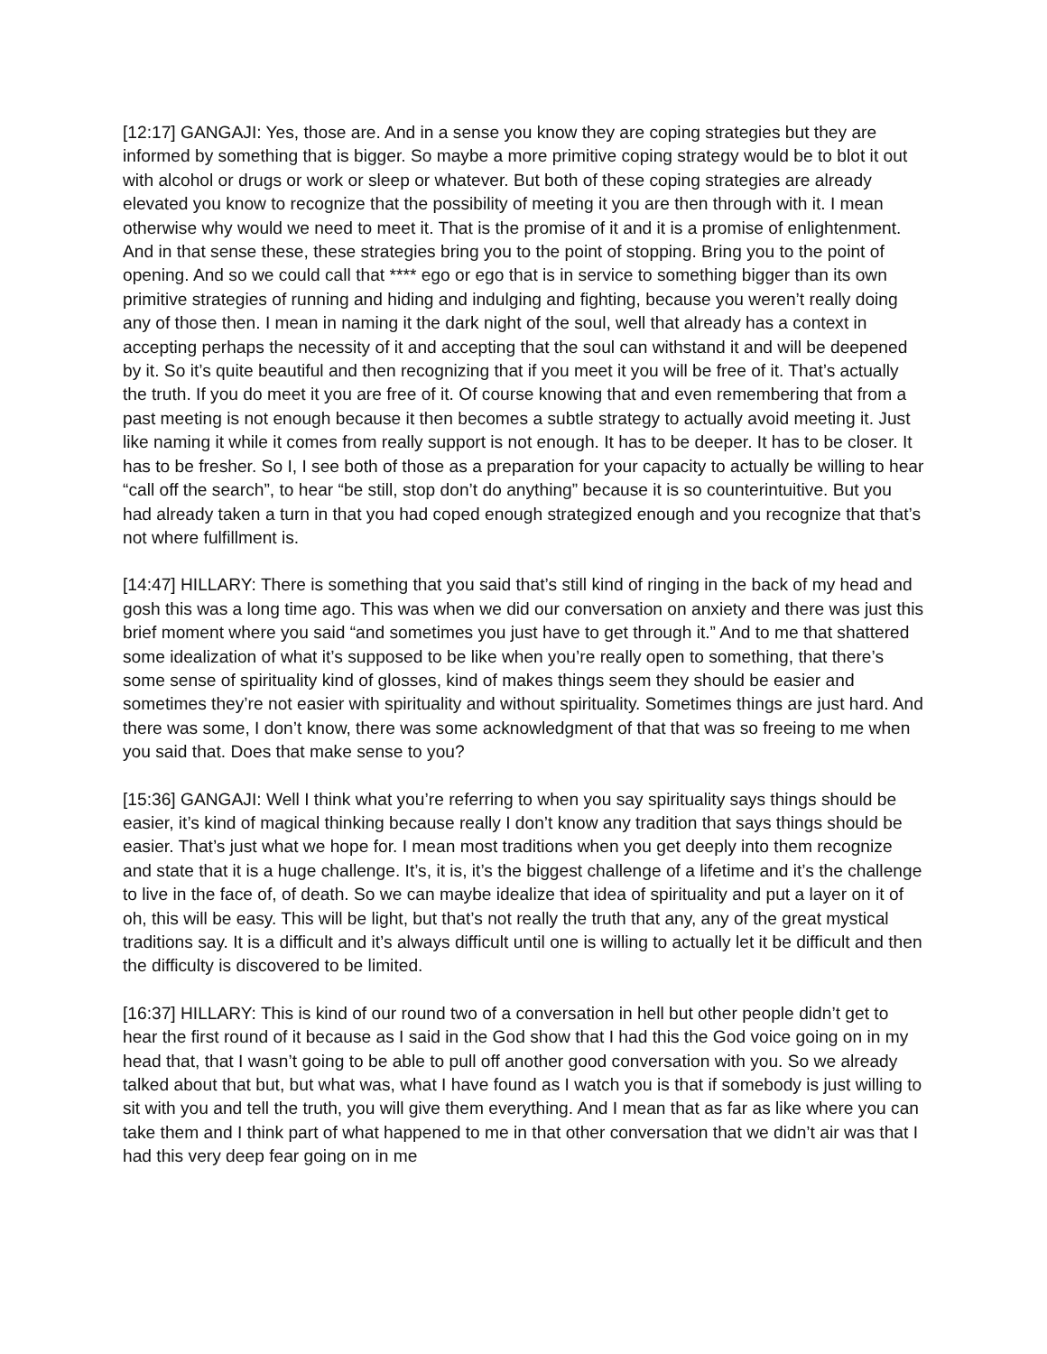[12:17] GANGAJI: Yes, those are. And in a sense you know they are coping strategies but they are informed by something that is bigger. So maybe a more primitive coping strategy would be to blot it out with alcohol or drugs or work or sleep or whatever. But both of these coping strategies are already elevated you know to recognize that the possibility of meeting it you are then through with it. I mean otherwise why would we need to meet it. That is the promise of it and it is a promise of enlightenment. And in that sense these, these strategies bring you to the point of stopping. Bring you to the point of opening. And so we could call that **** ego or ego that is in service to something bigger than its own primitive strategies of running and hiding and indulging and fighting, because you weren’t really doing any of those then. I mean in naming it the dark night of the soul, well that already has a context in accepting perhaps the necessity of it and accepting that the soul can withstand it and will be deepened by it. So it’s quite beautiful and then recognizing that if you meet it you will be free of it. That’s actually the truth. If you do meet it you are free of it. Of course knowing that and even remembering that from a past meeting is not enough because it then becomes a subtle strategy to actually avoid meeting it. Just like naming it while it comes from really support is not enough. It has to be deeper. It has to be closer. It has to be fresher. So I, I see both of those as a preparation for your capacity to actually be willing to hear “call off the search”, to hear “be still, stop don’t do anything” because it is so counterintuitive. But you had already taken a turn in that you had coped enough strategized enough and you recognize that that’s not where fulfillment is.
[14:47] HILLARY: There is something that you said that’s still kind of ringing in the back of my head and gosh this was a long time ago. This was when we did our conversation on anxiety and there was just this brief moment where you said “and sometimes you just have to get through it.” And to me that shattered some idealization of what it’s supposed to be like when you’re really open to something, that there’s some sense of spirituality kind of glosses, kind of makes things seem they should be easier and sometimes they’re not easier with spirituality and without spirituality. Sometimes things are just hard. And there was some, I don’t know, there was some acknowledgment of that that was so freeing to me when you said that. Does that make sense to you?
[15:36] GANGAJI: Well I think what you’re referring to when you say spirituality says things should be easier, it’s kind of magical thinking because really I don’t know any tradition that says things should be easier. That’s just what we hope for. I mean most traditions when you get deeply into them recognize and state that it is a huge challenge. It’s, it is, it’s the biggest challenge of a lifetime and it’s the challenge to live in the face of, of death. So we can maybe idealize that idea of spirituality and put a layer on it of oh, this will be easy. This will be light, but that’s not really the truth that any, any of the great mystical traditions say. It is a difficult and it’s always difficult until one is willing to actually let it be difficult and then the difficulty is discovered to be limited.
[16:37] HILLARY: This is kind of our round two of a conversation in hell but other people didn’t get to hear the first round of it because as I said in the God show that I had this the God voice going on in my head that, that I wasn’t going to be able to pull off another good conversation with you. So we already talked about that but, but what was, what I have found as I watch you is that if somebody is just willing to sit with you and tell the truth, you will give them everything. And I mean that as far as like where you can take them and I think part of what happened to me in that other conversation that we didn’t air was that I had this very deep fear going on in me